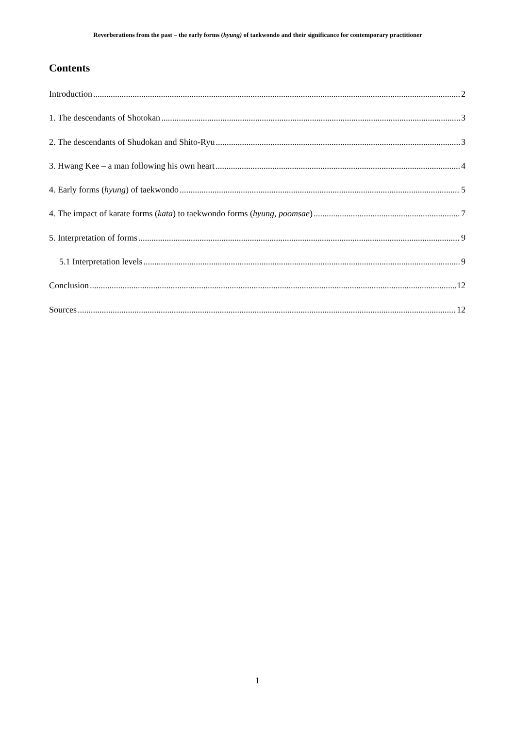Reverberations from the past – the early forms (hyung) of taekwondo and their significance for contemporary practitioner
Contents
Introduction 2
1. The descendants of Shotokan 3
2. The descendants of Shudokan and Shito-Ryu 3
3. Hwang Kee – a man following his own heart 4
4. Early forms (hyung) of taekwondo 5
4. The impact of karate forms (kata) to taekwondo forms (hyung, poomsae) 7
5. Interpretation of forms 9
5.1 Interpretation levels 9
Conclusion 12
Sources 12
1